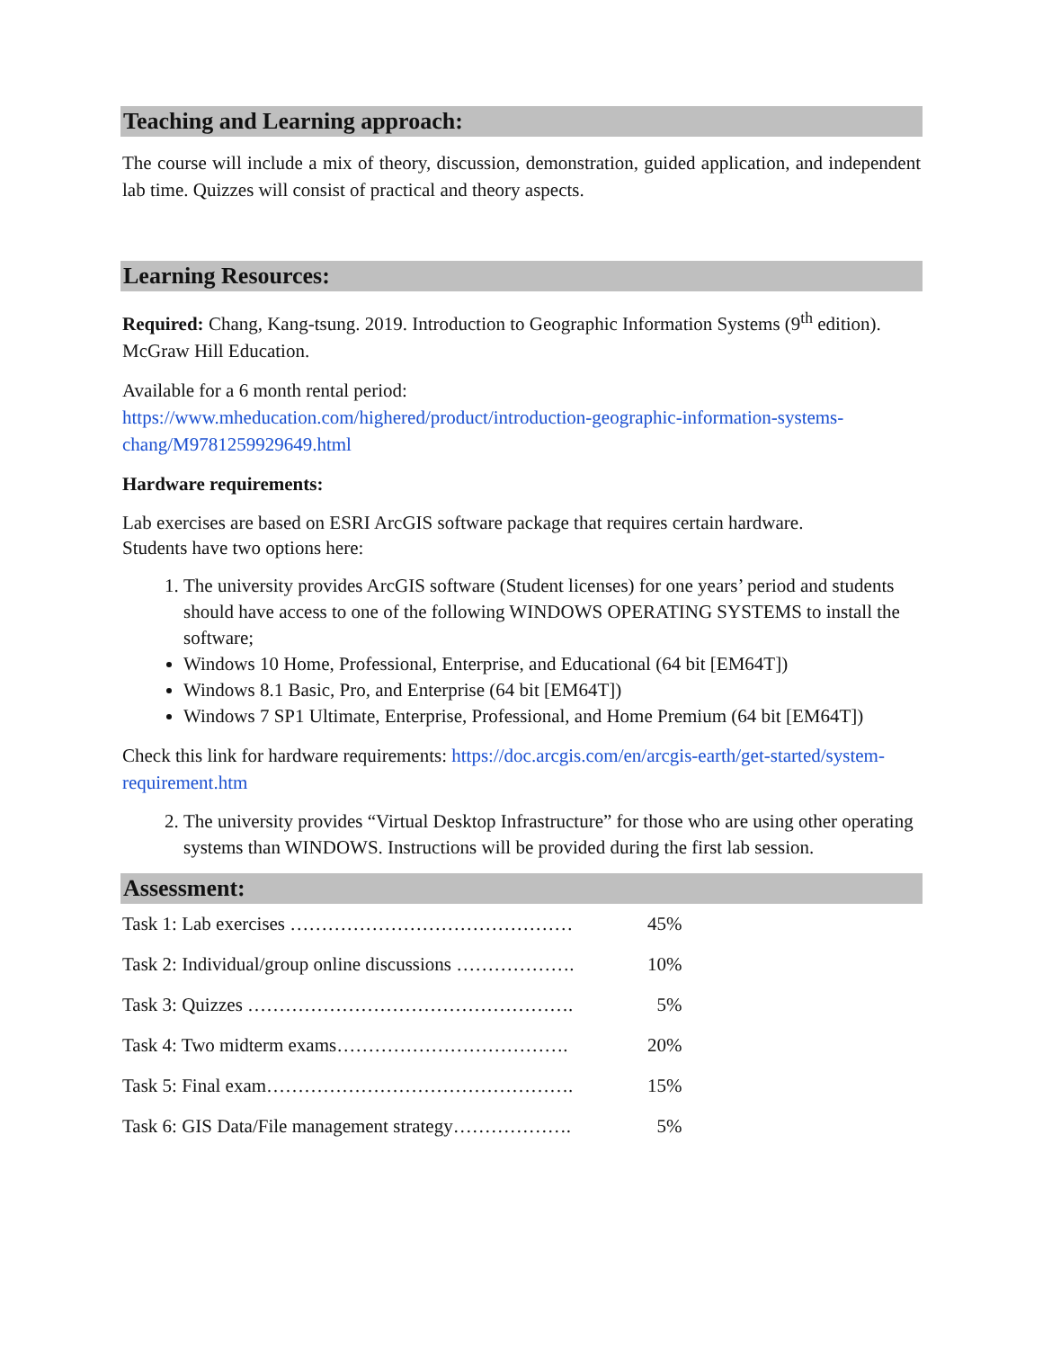Teaching and Learning approach:
The course will include a mix of theory, discussion, demonstration, guided application, and independent lab time. Quizzes will consist of practical and theory aspects.
Learning Resources:
Required: Chang, Kang-tsung. 2019. Introduction to Geographic Information Systems (9<sup>th</sup> edition). McGraw Hill Education.
Available for a 6 month rental period:
https://www.mheducation.com/highered/product/introduction-geographic-information-systems-chang/M9781259929649.html
Hardware requirements:
Lab exercises are based on ESRI ArcGIS software package that requires certain hardware.
Students have two options here:
1. The university provides ArcGIS software (Student licenses) for one years’ period and students should have access to one of the following WINDOWS OPERATING SYSTEMS to install the software;
Windows 10 Home, Professional, Enterprise, and Educational (64 bit [EM64T])
Windows 8.1 Basic, Pro, and Enterprise (64 bit [EM64T])
Windows 7 SP1 Ultimate, Enterprise, Professional, and Home Premium (64 bit [EM64T])
Check this link for hardware requirements: https://doc.arcgis.com/en/arcgis-earth/get-started/system-requirement.htm
2. The university provides “Virtual Desktop Infrastructure” for those who are using other operating systems than WINDOWS. Instructions will be provided during the first lab session.
Assessment:
| Task 1: Lab exercises ……………………………………… | 45% |
| Task 2: Individual/group online discussions ………………. | 10% |
| Task 3: Quizzes ……………………………………………. | 5% |
| Task 4: Two midterm exams………………………………. | 20% |
| Task 5: Final exam…………………………………………. | 15% |
| Task 6: GIS Data/File management strategy………………. | 5% |